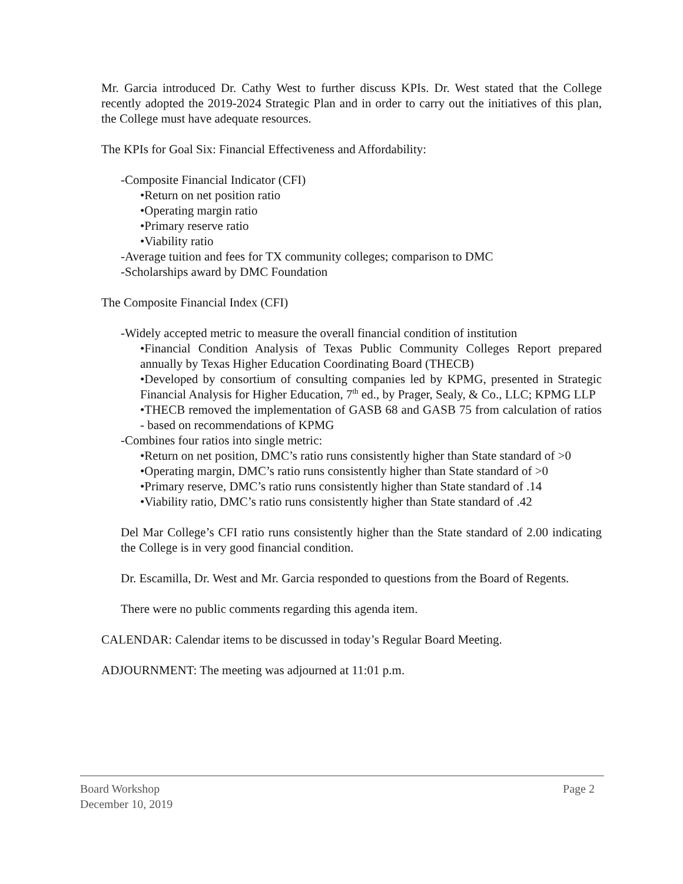Mr. Garcia introduced Dr. Cathy West to further discuss KPIs. Dr. West stated that the College recently adopted the 2019-2024 Strategic Plan and in order to carry out the initiatives of this plan, the College must have adequate resources.
The KPIs for Goal Six: Financial Effectiveness and Affordability:
-Composite Financial Indicator (CFI)
•Return on net position ratio
•Operating margin ratio
•Primary reserve ratio
•Viability ratio
-Average tuition and fees for TX community colleges; comparison to DMC
-Scholarships award by DMC Foundation
The Composite Financial Index (CFI)
-Widely accepted metric to measure the overall financial condition of institution
•Financial Condition Analysis of Texas Public Community Colleges Report prepared annually by Texas Higher Education Coordinating Board (THECB)
•Developed by consortium of consulting companies led by KPMG, presented in Strategic Financial Analysis for Higher Education, 7<sup>th</sup> ed., by Prager, Sealy, & Co., LLC; KPMG LLP
•THECB removed the implementation of GASB 68 and GASB 75 from calculation of ratios - based on recommendations of KPMG
-Combines four ratios into single metric:
•Return on net position, DMC’s ratio runs consistently higher than State standard of >0
•Operating margin, DMC’s ratio runs consistently higher than State standard of >0
•Primary reserve, DMC’s ratio runs consistently higher than State standard of .14
•Viability ratio, DMC’s ratio runs consistently higher than State standard of .42
Del Mar College’s CFI ratio runs consistently higher than the State standard of 2.00 indicating the College is in very good financial condition.
Dr. Escamilla, Dr. West and Mr. Garcia responded to questions from the Board of Regents.
There were no public comments regarding this agenda item.
CALENDAR: Calendar items to be discussed in today’s Regular Board Meeting.
ADJOURNMENT: The meeting was adjourned at 11:01 p.m.
Board Workshop
December 10, 2019 Page 2